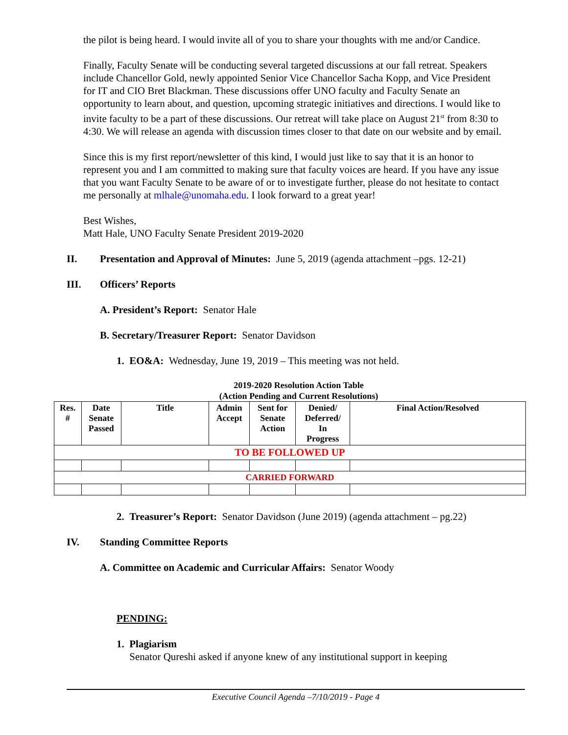the pilot is being heard. I would invite all of you to share your thoughts with me and/or Candice.
Finally, Faculty Senate will be conducting several targeted discussions at our fall retreat. Speakers include Chancellor Gold, newly appointed Senior Vice Chancellor Sacha Kopp, and Vice President for IT and CIO Bret Blackman. These discussions offer UNO faculty and Faculty Senate an opportunity to learn about, and question, upcoming strategic initiatives and directions. I would like to invite faculty to be a part of these discussions. Our retreat will take place on August 21<sup>st</sup> from 8:30 to 4:30. We will release an agenda with discussion times closer to that date on our website and by email.
Since this is my first report/newsletter of this kind, I would just like to say that it is an honor to represent you and I am committed to making sure that faculty voices are heard. If you have any issue that you want Faculty Senate to be aware of or to investigate further, please do not hesitate to contact me personally at mlhale@unomaha.edu. I look forward to a great year!
Best Wishes,
Matt Hale, UNO Faculty Senate President 2019-2020
II. Presentation and Approval of Minutes: June 5, 2019 (agenda attachment –pgs. 12-21)
III. Officers’ Reports
A. President’s Report: Senator Hale
B. Secretary/Treasurer Report: Senator Davidson
1. EO&A: Wednesday, June 19, 2019 – This meeting was not held.
2019-2020 Resolution Action Table
(Action Pending and Current Resolutions)
| Res. # | Date Senate Passed | Title | Admin Accept | Sent for Senate Action | Denied/ Deferred/ In Progress | Final Action/Resolved |
| --- | --- | --- | --- | --- | --- | --- |
| TO BE FOLLOWED UP | | | | | | |
| CARRIED FORWARD | | | | | | |
2. Treasurer’s Report: Senator Davidson (June 2019) (agenda attachment – pg.22)
IV. Standing Committee Reports
A. Committee on Academic and Curricular Affairs: Senator Woody
PENDING:
1. Plagiarism
Senator Qureshi asked if anyone knew of any institutional support in keeping
Executive Council Agenda –7/10/2019 - Page 4